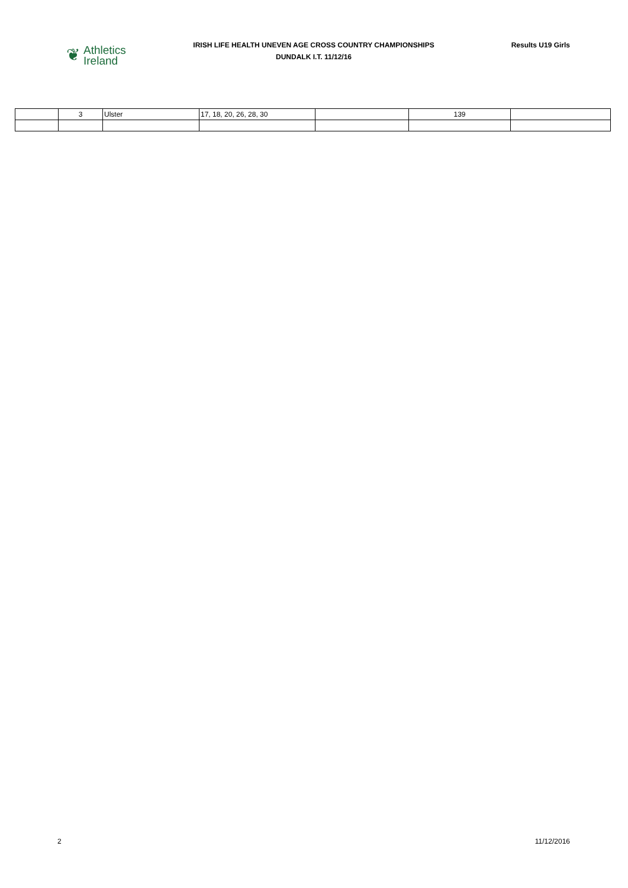❦
Athletics
Ireland
IRISH LIFE HEALTH UNEVEN AGE CROSS COUNTRY CHAMPIONSHIPS
DUNDALK I.T. 11/12/16
Results U19 Girls
| | 3 | Ulster | 17, 18, 20, 26, 28, 30 | | 139 | |
2 11/12/2016